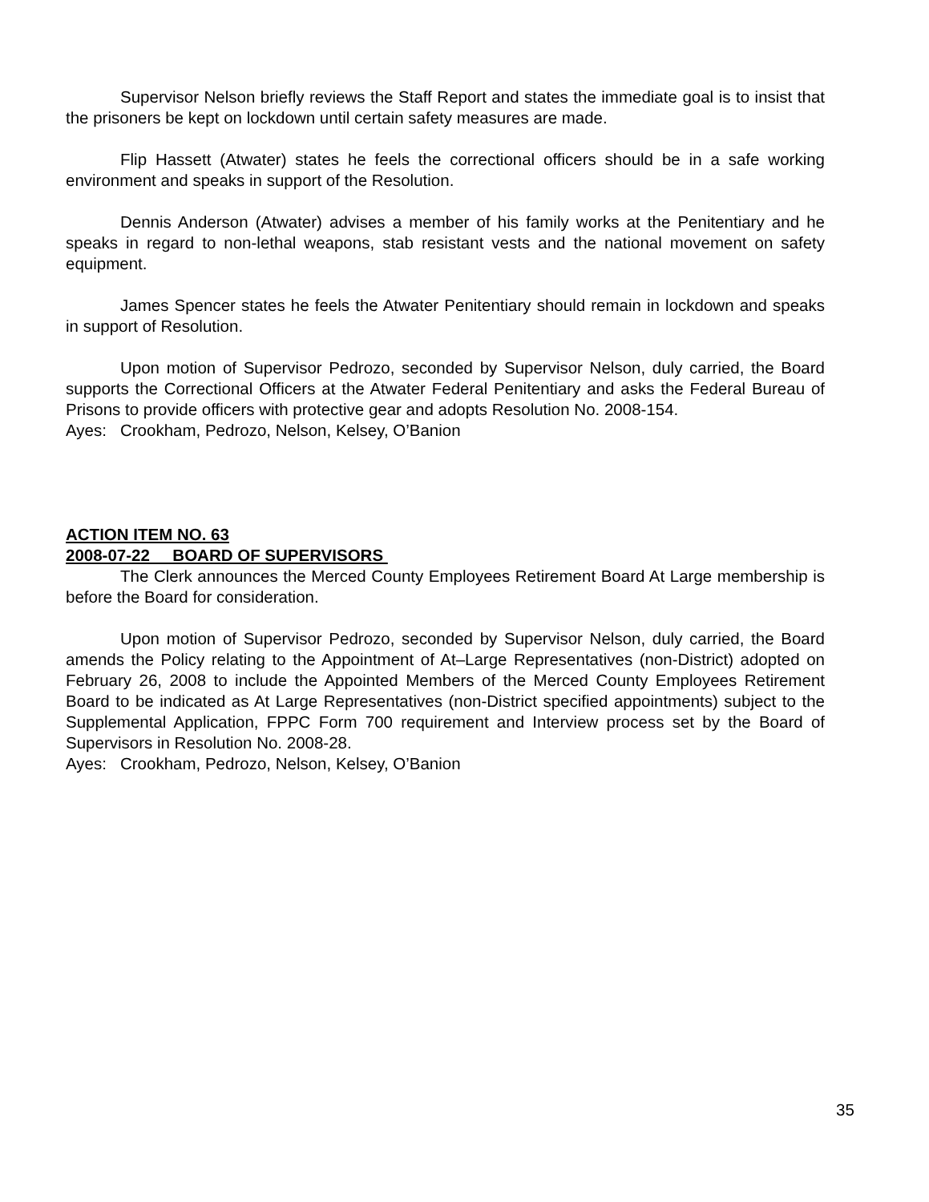Supervisor Nelson briefly reviews the Staff Report and states the immediate goal is to insist that the prisoners be kept on lockdown until certain safety measures are made.
Flip Hassett (Atwater) states he feels the correctional officers should be in a safe working environment and speaks in support of the Resolution.
Dennis Anderson (Atwater) advises a member of his family works at the Penitentiary and he speaks in regard to non-lethal weapons, stab resistant vests and the national movement on safety equipment.
James Spencer states he feels the Atwater Penitentiary should remain in lockdown and speaks in support of Resolution.
Upon motion of Supervisor Pedrozo, seconded by Supervisor Nelson, duly carried, the Board supports the Correctional Officers at the Atwater Federal Penitentiary and asks the Federal Bureau of Prisons to provide officers with protective gear and adopts Resolution No. 2008-154.
Ayes: Crookham, Pedrozo, Nelson, Kelsey, O’Banion
ACTION ITEM NO. 63
2008-07-22 BOARD OF SUPERVISORS
The Clerk announces the Merced County Employees Retirement Board At Large membership is before the Board for consideration.
Upon motion of Supervisor Pedrozo, seconded by Supervisor Nelson, duly carried, the Board amends the Policy relating to the Appointment of At–Large Representatives (non-District) adopted on February 26, 2008 to include the Appointed Members of the Merced County Employees Retirement Board to be indicated as At Large Representatives (non-District specified appointments) subject to the Supplemental Application, FPPC Form 700 requirement and Interview process set by the Board of Supervisors in Resolution No. 2008-28.
Ayes: Crookham, Pedrozo, Nelson, Kelsey, O’Banion
35